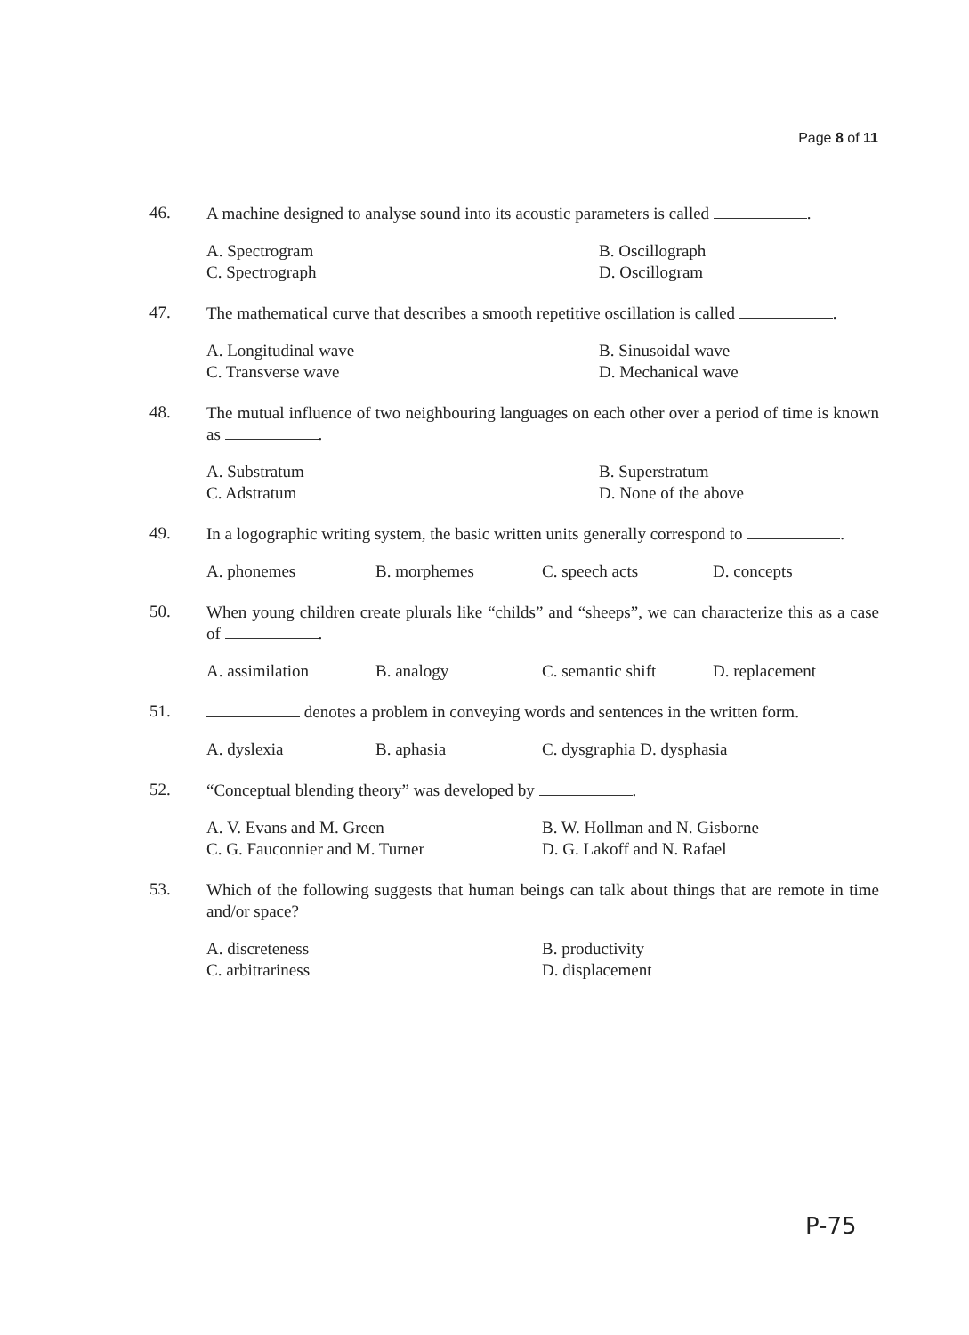Page 8 of 11
46.
A machine designed to analyse sound into its acoustic parameters is called .
A. Spectrogram
C. Spectrograph
B. Oscillograph
D. Oscillogram
47.
The mathematical curve that describes a smooth repetitive oscillation is called .
A. Longitudinal wave
C. Transverse wave
B. Sinusoidal wave
D. Mechanical wave
48.
The mutual influence of two neighbouring languages on each other over a period of time is known as .
A. Substratum
C. Adstratum
B. Superstratum
D. None of the above
49.
In a logographic writing system, the basic written units generally correspond to .
A. phonemes
B. morphemes
C. speech acts
D. concepts
50.
When young children create plurals like “childs” and “sheeps”, we can characterize this as a case of .
A. assimilation
B. analogy
C. semantic shift
D. replacement
51.
denotes a problem in conveying words and sentences in the written form.
A. dyslexia
B. aphasia
C. dysgraphia D. dysphasia
52.
“Conceptual blending theory” was developed by .
A. V. Evans and M. Green
C. G. Fauconnier and M. Turner
B. W. Hollman and N. Gisborne
D. G. Lakoff and N. Rafael
53.
Which of the following suggests that human beings can talk about things that are remote in time and/or space?
A. discreteness
C. arbitrariness
B. productivity
D. displacement
P-75